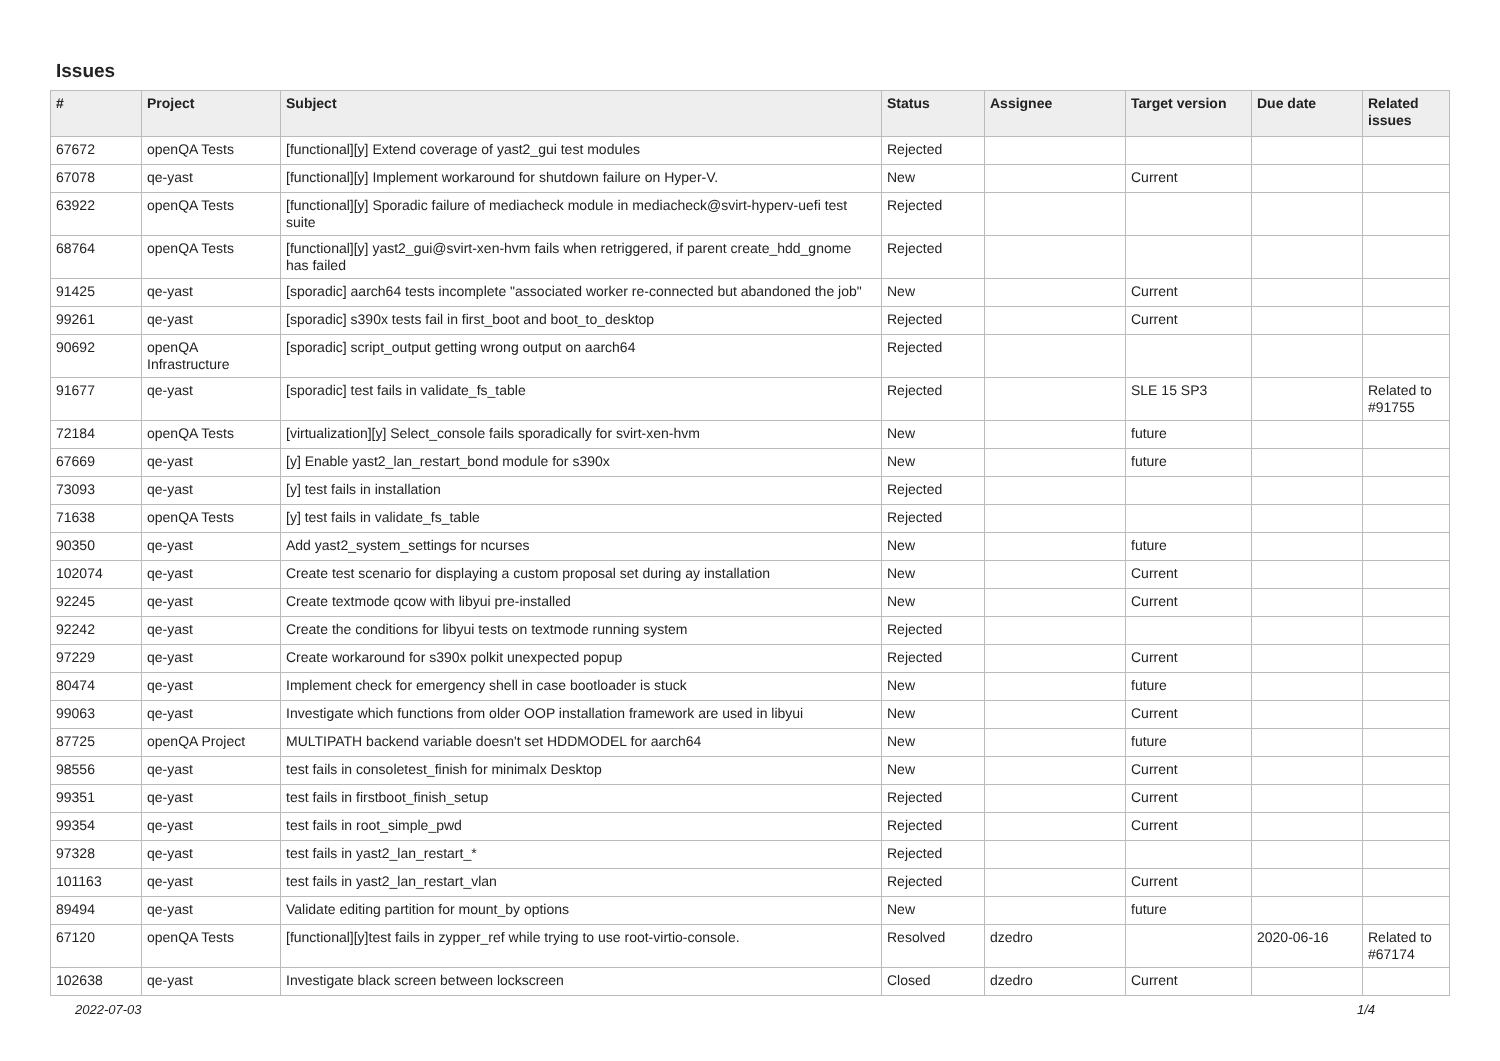Issues
| # | Project | Subject | Status | Assignee | Target version | Due date | Related issues |
| --- | --- | --- | --- | --- | --- | --- | --- |
| 67672 | openQA Tests | [functional][y] Extend coverage of yast2_gui test modules | Rejected | | | | |
| 67078 | qe-yast | [functional][y] Implement workaround for shutdown failure on Hyper-V. | New | | Current | | |
| 63922 | openQA Tests | [functional][y] Sporadic failure of mediacheck module in mediacheck@svirt-hyperv-uefi test suite | Rejected | | | | |
| 68764 | openQA Tests | [functional][y] yast2_gui@svirt-xen-hvm fails when retriggered, if parent create_hdd_gnome has failed | Rejected | | | | |
| 91425 | qe-yast | [sporadic] aarch64 tests incomplete "associated worker re-connected but abandoned the job" | New | | Current | | |
| 99261 | qe-yast | [sporadic] s390x tests fail in first_boot and boot_to_desktop | Rejected | | Current | | |
| 90692 | openQA Infrastructure | [sporadic] script_output getting wrong output on aarch64 | Rejected | | | | |
| 91677 | qe-yast | [sporadic] test fails in validate_fs_table | Rejected | | SLE 15 SP3 | | Related to #91755 |
| 72184 | openQA Tests | [virtualization][y] Select_console fails sporadically for svirt-xen-hvm | New | | future | | |
| 67669 | qe-yast | [y] Enable yast2_lan_restart_bond module for s390x | New | | future | | |
| 73093 | qe-yast | [y] test fails in installation | Rejected | | | | |
| 71638 | openQA Tests | [y] test fails in validate_fs_table | Rejected | | | | |
| 90350 | qe-yast | Add yast2_system_settings for ncurses | New | | future | | |
| 102074 | qe-yast | Create test scenario for displaying a custom proposal set during ay installation | New | | Current | | |
| 92245 | qe-yast | Create textmode qcow with libyui pre-installed | New | | Current | | |
| 92242 | qe-yast | Create the conditions for libyui tests on textmode running system | Rejected | | | | |
| 97229 | qe-yast | Create workaround for s390x polkit unexpected popup | Rejected | | Current | | |
| 80474 | qe-yast | Implement check for emergency shell in case bootloader is stuck | New | | future | | |
| 99063 | qe-yast | Investigate which functions from older OOP installation framework are used in libyui | New | | Current | | |
| 87725 | openQA Project | MULTIPATH backend variable doesn't set HDDMODEL for aarch64 | New | | future | | |
| 98556 | qe-yast | test fails in consoletest_finish for minimalx Desktop | New | | Current | | |
| 99351 | qe-yast | test fails in firstboot_finish_setup | Rejected | | Current | | |
| 99354 | qe-yast | test fails in root_simple_pwd | Rejected | | Current | | |
| 97328 | qe-yast | test fails in yast2_lan_restart_* | Rejected | | | | |
| 101163 | qe-yast | test fails in yast2_lan_restart_vlan | Rejected | | Current | | |
| 89494 | qe-yast | Validate editing partition for mount_by options | New | | future | | |
| 67120 | openQA Tests | [functional][y]test fails in zypper_ref while trying to use root-virtio-console. | Resolved | dzedro | | 2020-06-16 | Related to #67174 |
| 102638 | qe-yast | Investigate black screen between lockscreen | Closed | dzedro | Current | | |
2022-07-03 1/4